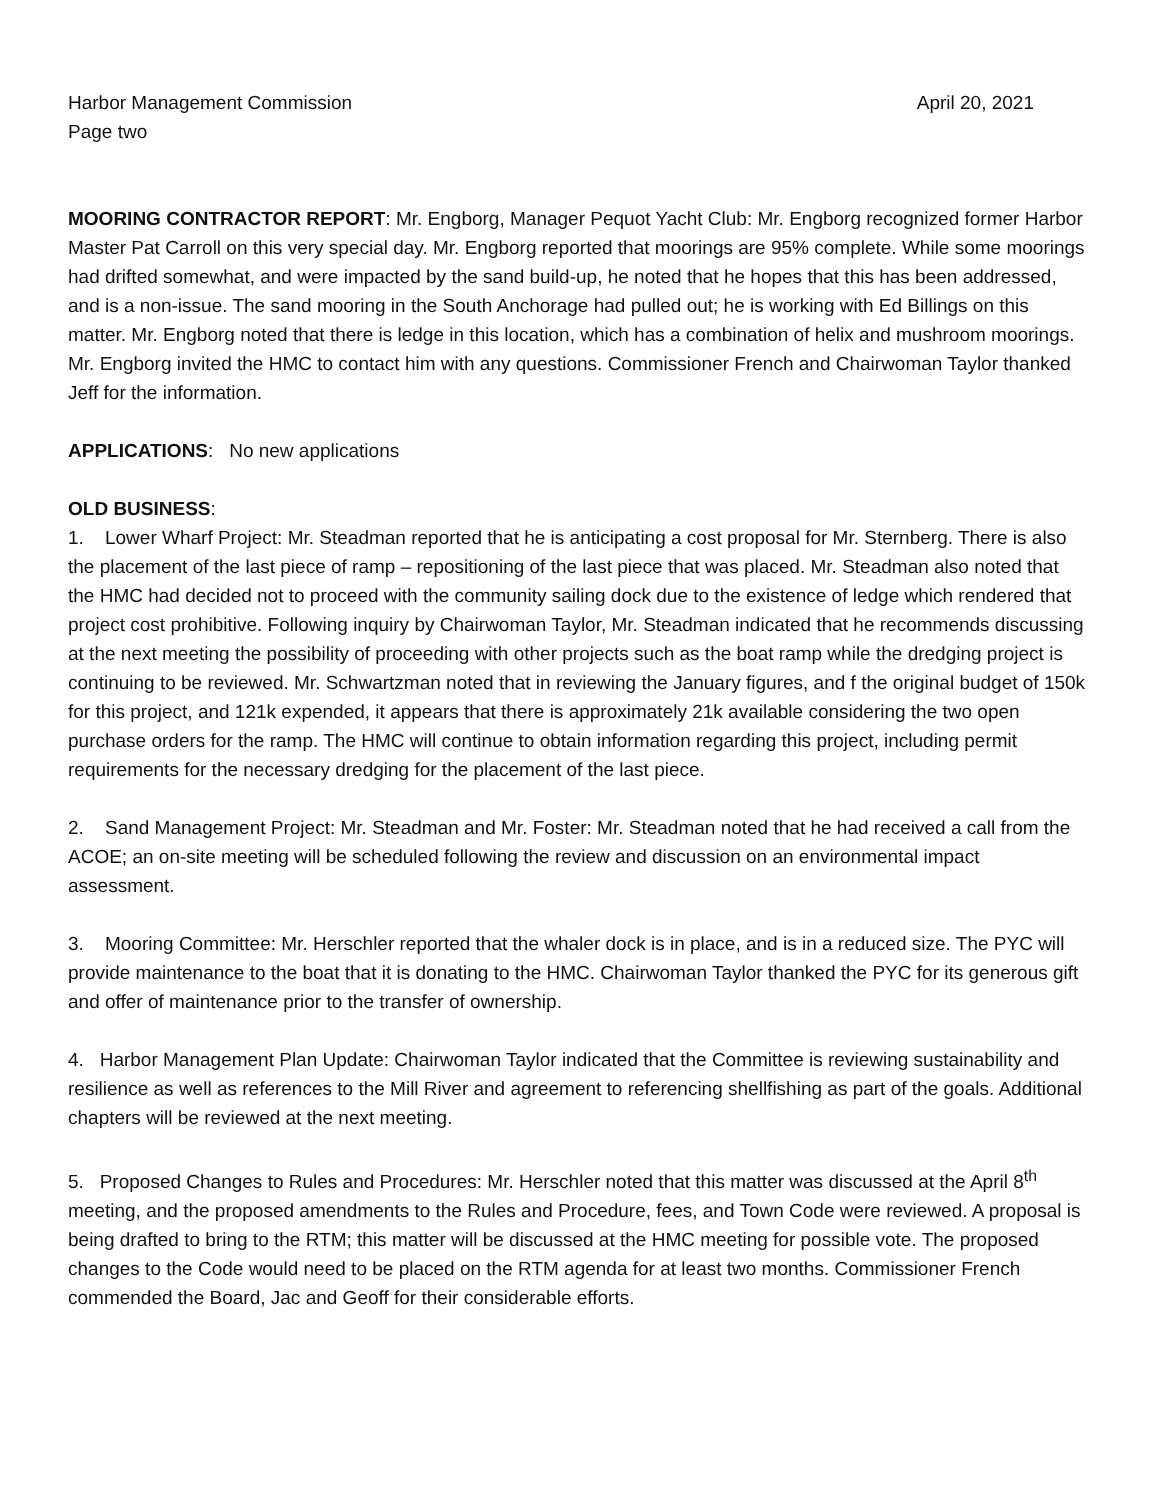Harbor Management Commission April 20, 2021
Page two
MOORING CONTRACTOR REPORT: Mr. Engborg, Manager Pequot Yacht Club: Mr. Engborg recognized former Harbor Master Pat Carroll on this very special day. Mr. Engborg reported that moorings are 95% complete. While some moorings had drifted somewhat, and were impacted by the sand build-up, he noted that he hopes that this has been addressed, and is a non-issue. The sand mooring in the South Anchorage had pulled out; he is working with Ed Billings on this matter. Mr. Engborg noted that there is ledge in this location, which has a combination of helix and mushroom moorings. Mr. Engborg invited the HMC to contact him with any questions. Commissioner French and Chairwoman Taylor thanked Jeff for the information.
APPLICATIONS: No new applications
OLD BUSINESS:
1. Lower Wharf Project: Mr. Steadman reported that he is anticipating a cost proposal for Mr. Sternberg. There is also the placement of the last piece of ramp – repositioning of the last piece that was placed. Mr. Steadman also noted that the HMC had decided not to proceed with the community sailing dock due to the existence of ledge which rendered that project cost prohibitive. Following inquiry by Chairwoman Taylor, Mr. Steadman indicated that he recommends discussing at the next meeting the possibility of proceeding with other projects such as the boat ramp while the dredging project is continuing to be reviewed. Mr. Schwartzman noted that in reviewing the January figures, and f the original budget of 150k for this project, and 121k expended, it appears that there is approximately 21k available considering the two open purchase orders for the ramp. The HMC will continue to obtain information regarding this project, including permit requirements for the necessary dredging for the placement of the last piece.
2. Sand Management Project: Mr. Steadman and Mr. Foster: Mr. Steadman noted that he had received a call from the ACOE; an on-site meeting will be scheduled following the review and discussion on an environmental impact assessment.
3. Mooring Committee: Mr. Herschler reported that the whaler dock is in place, and is in a reduced size. The PYC will provide maintenance to the boat that it is donating to the HMC. Chairwoman Taylor thanked the PYC for its generous gift and offer of maintenance prior to the transfer of ownership.
4. Harbor Management Plan Update: Chairwoman Taylor indicated that the Committee is reviewing sustainability and resilience as well as references to the Mill River and agreement to referencing shellfishing as part of the goals. Additional chapters will be reviewed at the next meeting.
5. Proposed Changes to Rules and Procedures: Mr. Herschler noted that this matter was discussed at the April 8<sup>th</sup> meeting, and the proposed amendments to the Rules and Procedure, fees, and Town Code were reviewed. A proposal is being drafted to bring to the RTM; this matter will be discussed at the HMC meeting for possible vote. The proposed changes to the Code would need to be placed on the RTM agenda for at least two months. Commissioner French commended the Board, Jac and Geoff for their considerable efforts.